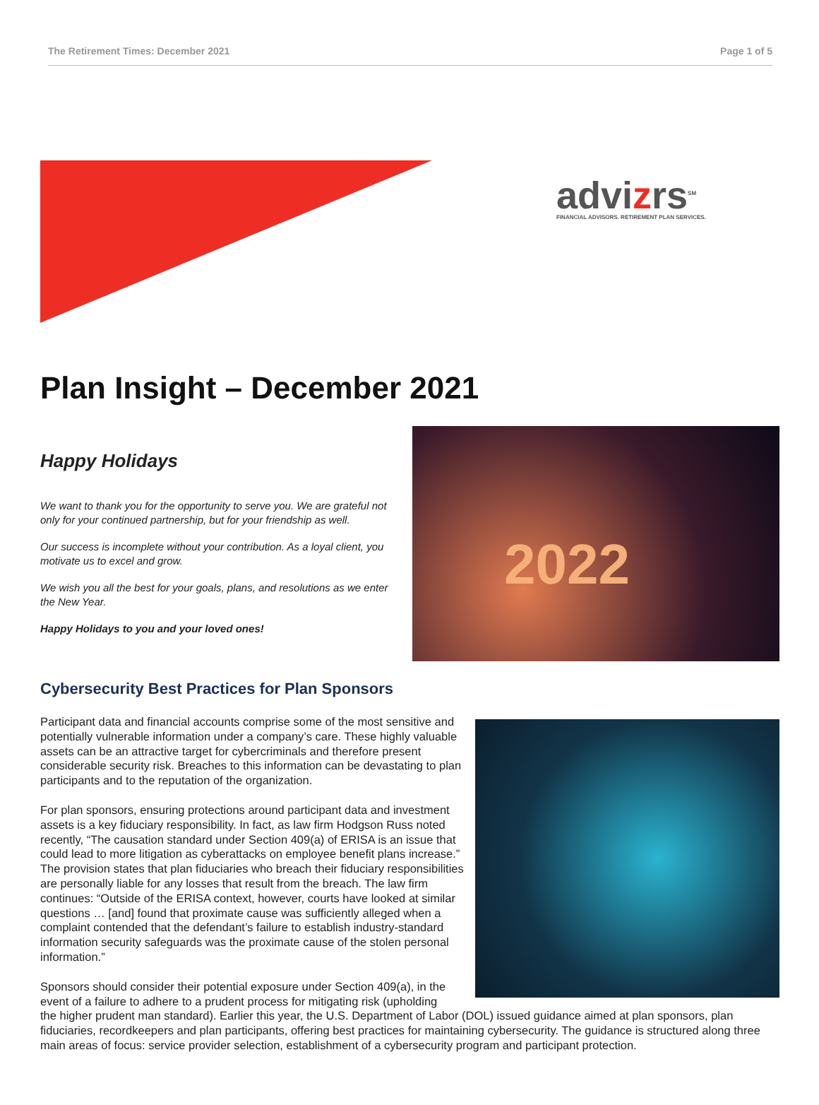The Retirement Times: December 2021 Page 1 of 5
advizrs<sup>SM</sup>
FINANCIAL ADVISORS. RETIREMENT PLAN SERVICES.
Plan Insight – December 2021
Happy Holidays
We want to thank you for the opportunity to serve you. We are grateful not only for your continued partnership, but for your friendship as well.
Our success is incomplete without your contribution. As a loyal client, you motivate us to excel and grow.
We wish you all the best for your goals, plans, and resolutions as we enter the New Year.
Happy Holidays to you and your loved ones!
2022
Cybersecurity Best Practices for Plan Sponsors
Participant data and financial accounts comprise some of the most sensitive and potentially vulnerable information under a company’s care. These highly valuable assets can be an attractive target for cybercriminals and therefore present considerable security risk. Breaches to this information can be devastating to plan participants and to the reputation of the organization.
For plan sponsors, ensuring protections around participant data and investment assets is a key fiduciary responsibility. In fact, as law firm Hodgson Russ noted recently, “The causation standard under Section 409(a) of ERISA is an issue that could lead to more litigation as cyberattacks on employee benefit plans increase.” The provision states that plan fiduciaries who breach their fiduciary responsibilities are personally liable for any losses that result from the breach. The law firm continues: “Outside of the ERISA context, however, courts have looked at similar questions … [and] found that proximate cause was sufficiently alleged when a complaint contended that the defendant’s failure to establish industry-standard information security safeguards was the proximate cause of the stolen personal information.”
Sponsors should consider their potential exposure under Section 409(a), in the event of a failure to adhere to a prudent process for mitigating risk (upholding
the higher prudent man standard). Earlier this year, the U.S. Department of Labor (DOL) issued guidance aimed at plan sponsors, plan fiduciaries, recordkeepers and plan participants, offering best practices for maintaining cybersecurity. The guidance is structured along three main areas of focus: service provider selection, establishment of a cybersecurity program and participant protection.